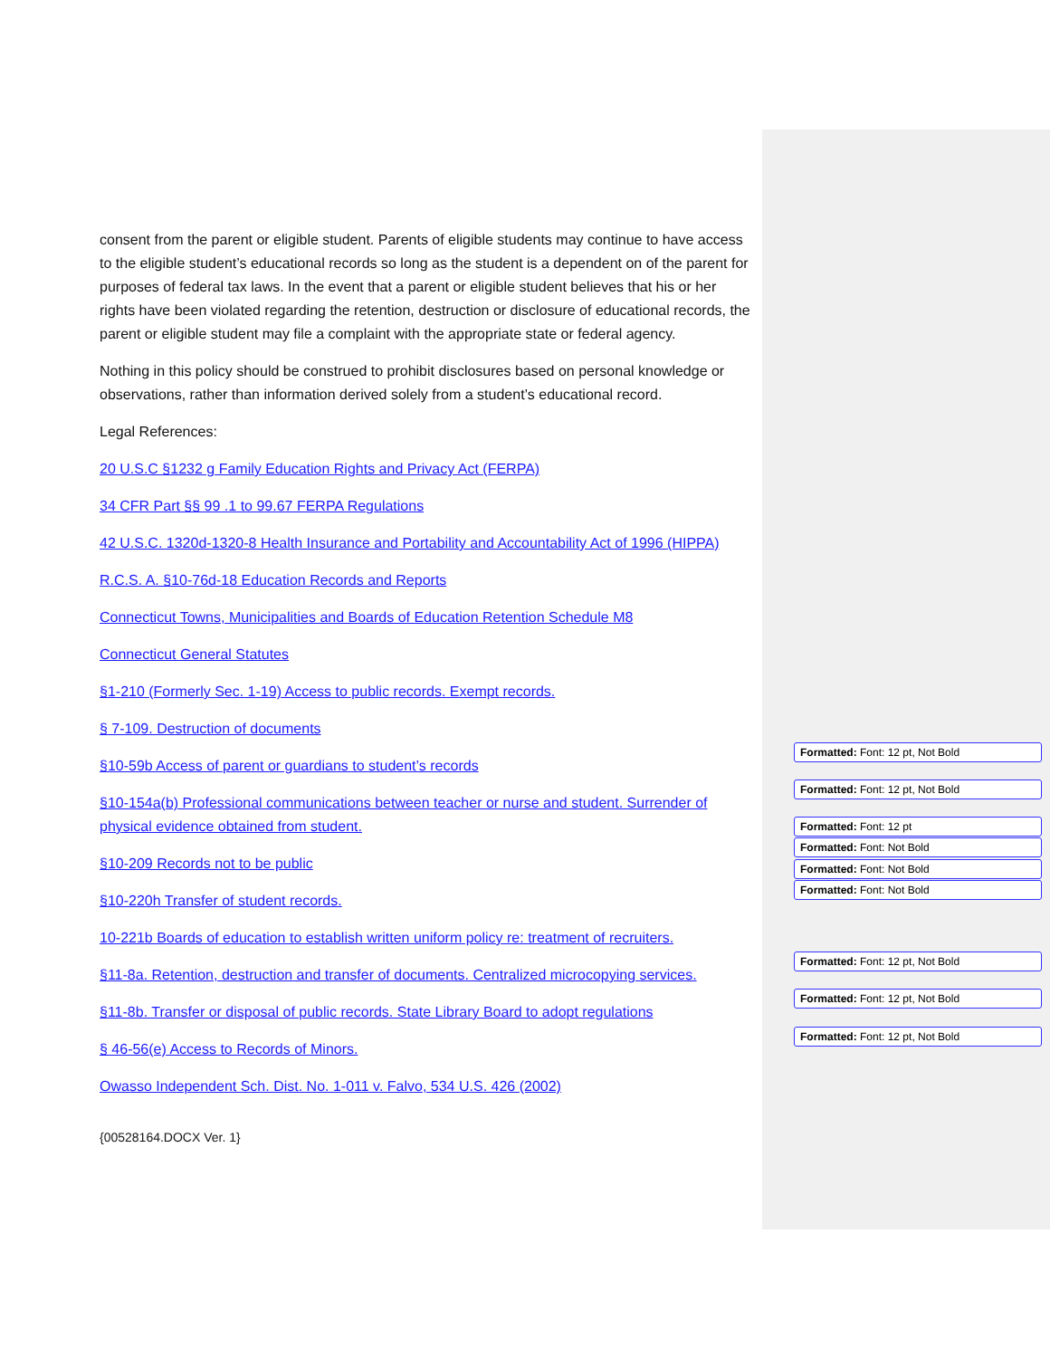consent from the parent or eligible student. Parents of eligible students may continue to have access to the eligible student’s educational records so long as the student is a dependent on of the parent for purposes of federal tax laws. In the event that a parent or eligible student believes that his or her rights have been violated regarding the retention, destruction or disclosure of educational records, the parent or eligible student may file a complaint with the appropriate state or federal agency.
Nothing in this policy should be construed to prohibit disclosures based on personal knowledge or observations, rather than information derived solely from a student’s educational record.
Legal References:
20 U.S.C §1232 g Family Education Rights and Privacy Act (FERPA)
34 CFR Part §§ 99 .1 to 99.67 FERPA Regulations
42 U.S.C. 1320d-1320-8 Health Insurance and Portability and Accountability Act of 1996 (HIPPA)
R.C.S. A. §10-76d-18 Education Records and Reports
Connecticut Towns, Municipalities and Boards of Education Retention Schedule M8
Connecticut General Statutes
§1-210 (Formerly Sec. 1-19) Access to public records. Exempt records.
§ 7-109. Destruction of documents
§10-59b Access of parent or guardians to student’s records
§10-154a(b) Professional communications between teacher or nurse and student. Surrender of physical evidence obtained from student.
§10-209 Records not to be public
§10-220h Transfer of student records.
10-221b Boards of education to establish written uniform policy re: treatment of recruiters.
§11-8a. Retention, destruction and transfer of documents. Centralized microcopying services.
§11-8b. Transfer or disposal of public records. State Library Board to adopt regulations
§ 46-56(e) Access to Records of Minors.
Owasso Independent Sch. Dist. No. 1-011 v. Falvo, 534 U.S. 426 (2002)
{00528164.DOCX Ver. 1}
Formatted: Font: 12 pt, Not Bold
Formatted: Font: 12 pt, Not Bold
Formatted: Font: 12 pt
Formatted: Font: Not Bold
Formatted: Font: Not Bold
Formatted: Font: Not Bold
Formatted: Font: 12 pt, Not Bold
Formatted: Font: 12 pt, Not Bold
Formatted: Font: 12 pt, Not Bold